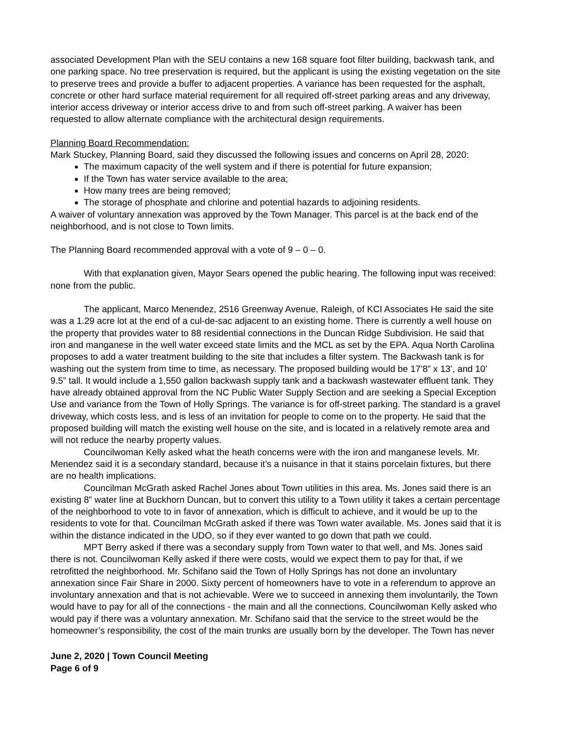associated Development Plan with the SEU contains a new 168 square foot filter building, backwash tank, and one parking space. No tree preservation is required, but the applicant is using the existing vegetation on the site to preserve trees and provide a buffer to adjacent properties. A variance has been requested for the asphalt, concrete or other hard surface material requirement for all required off-street parking areas and any driveway, interior access driveway or interior access drive to and from such off-street parking. A waiver has been requested to allow alternate compliance with the architectural design requirements.
Planning Board Recommendation:
Mark Stuckey, Planning Board, said they discussed the following issues and concerns on April 28, 2020:
The maximum capacity of the well system and if there is potential for future expansion;
If the Town has water service available to the area;
How many trees are being removed;
The storage of phosphate and chlorine and potential hazards to adjoining residents.
A waiver of voluntary annexation was approved by the Town Manager. This parcel is at the back end of the neighborhood, and is not close to Town limits.
The Planning Board recommended approval with a vote of 9 – 0 – 0.
With that explanation given, Mayor Sears opened the public hearing. The following input was received: none from the public.
The applicant, Marco Menendez, 2516 Greenway Avenue, Raleigh, of KCI Associates He said the site was a 1.29 acre lot at the end of a cul-de-sac adjacent to an existing home. There is currently a well house on the property that provides water to 88 residential connections in the Duncan Ridge Subdivision. He said that iron and manganese in the well water exceed state limits and the MCL as set by the EPA. Aqua North Carolina proposes to add a water treatment building to the site that includes a filter system. The Backwash tank is for washing out the system from time to time, as necessary. The proposed building would be 17’8” x 13’, and 10’ 9.5” tall. It would include a 1,550 gallon backwash supply tank and a backwash wastewater effluent tank. They have already obtained approval from the NC Public Water Supply Section and are seeking a Special Exception Use and variance from the Town of Holly Springs. The variance is for off-street parking. The standard is a gravel driveway, which costs less, and is less of an invitation for people to come on to the property. He said that the proposed building will match the existing well house on the site, and is located in a relatively remote area and will not reduce the nearby property values.
Councilwoman Kelly asked what the heath concerns were with the iron and manganese levels. Mr. Menendez said it is a secondary standard, because it’s a nuisance in that it stains porcelain fixtures, but there are no health implications.
Councilman McGrath asked Rachel Jones about Town utilities in this area. Ms. Jones said there is an existing 8” water line at Buckhorn Duncan, but to convert this utility to a Town utility it takes a certain percentage of the neighborhood to vote to in favor of annexation, which is difficult to achieve, and it would be up to the residents to vote for that. Councilman McGrath asked if there was Town water available. Ms. Jones said that it is within the distance indicated in the UDO, so if they ever wanted to go down that path we could.
MPT Berry asked if there was a secondary supply from Town water to that well, and Ms. Jones said there is not. Councilwoman Kelly asked if there were costs, would we expect them to pay for that, if we retrofitted the neighborhood. Mr. Schifano said the Town of Holly Springs has not done an involuntary annexation since Fair Share in 2000. Sixty percent of homeowners have to vote in a referendum to approve an involuntary annexation and that is not achievable. Were we to succeed in annexing them involuntarily, the Town would have to pay for all of the connections - the main and all the connections. Councilwoman Kelly asked who would pay if there was a voluntary annexation. Mr. Schifano said that the service to the street would be the homeowner’s responsibility, the cost of the main trunks are usually born by the developer. The Town has never
June 2, 2020 | Town Council Meeting
Page 6 of 9